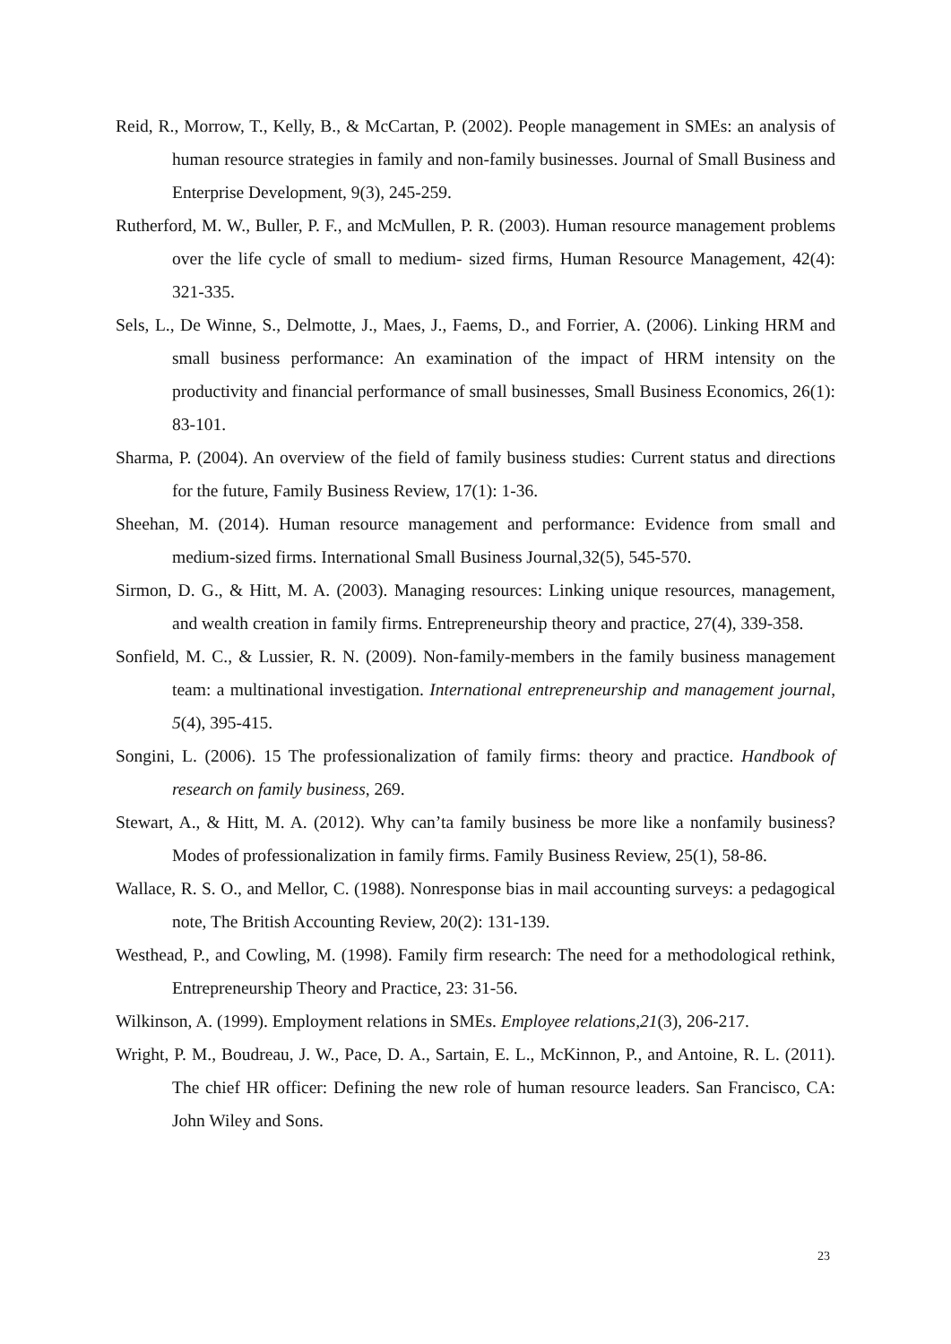Reid, R., Morrow, T., Kelly, B., & McCartan, P. (2002). People management in SMEs: an analysis of human resource strategies in family and non-family businesses. Journal of Small Business and Enterprise Development, 9(3), 245-259.
Rutherford, M. W., Buller, P. F., and McMullen, P. R. (2003). Human resource management problems over the life cycle of small to medium- sized firms, Human Resource Management, 42(4): 321-335.
Sels, L., De Winne, S., Delmotte, J., Maes, J., Faems, D., and Forrier, A. (2006). Linking HRM and small business performance: An examination of the impact of HRM intensity on the productivity and financial performance of small businesses, Small Business Economics, 26(1): 83-101.
Sharma, P. (2004). An overview of the field of family business studies: Current status and directions for the future, Family Business Review, 17(1): 1-36.
Sheehan, M. (2014). Human resource management and performance: Evidence from small and medium-sized firms. International Small Business Journal,32(5), 545-570.
Sirmon, D. G., & Hitt, M. A. (2003). Managing resources: Linking unique resources, management, and wealth creation in family firms. Entrepreneurship theory and practice, 27(4), 339-358.
Sonfield, M. C., & Lussier, R. N. (2009). Non-family-members in the family business management team: a multinational investigation. International entrepreneurship and management journal, 5(4), 395-415.
Songini, L. (2006). 15 The professionalization of family firms: theory and practice. Handbook of research on family business, 269.
Stewart, A., & Hitt, M. A. (2012). Why can’ta family business be more like a nonfamily business? Modes of professionalization in family firms. Family Business Review, 25(1), 58-86.
Wallace, R. S. O., and Mellor, C. (1988). Nonresponse bias in mail accounting surveys: a pedagogical note, The British Accounting Review, 20(2): 131-139.
Westhead, P., and Cowling, M. (1998). Family firm research: The need for a methodological rethink, Entrepreneurship Theory and Practice, 23: 31-56.
Wilkinson, A. (1999). Employment relations in SMEs. Employee relations,21(3), 206-217.
Wright, P. M., Boudreau, J. W., Pace, D. A., Sartain, E. L., McKinnon, P., and Antoine, R. L. (2011). The chief HR officer: Defining the new role of human resource leaders. San Francisco, CA: John Wiley and Sons.
23